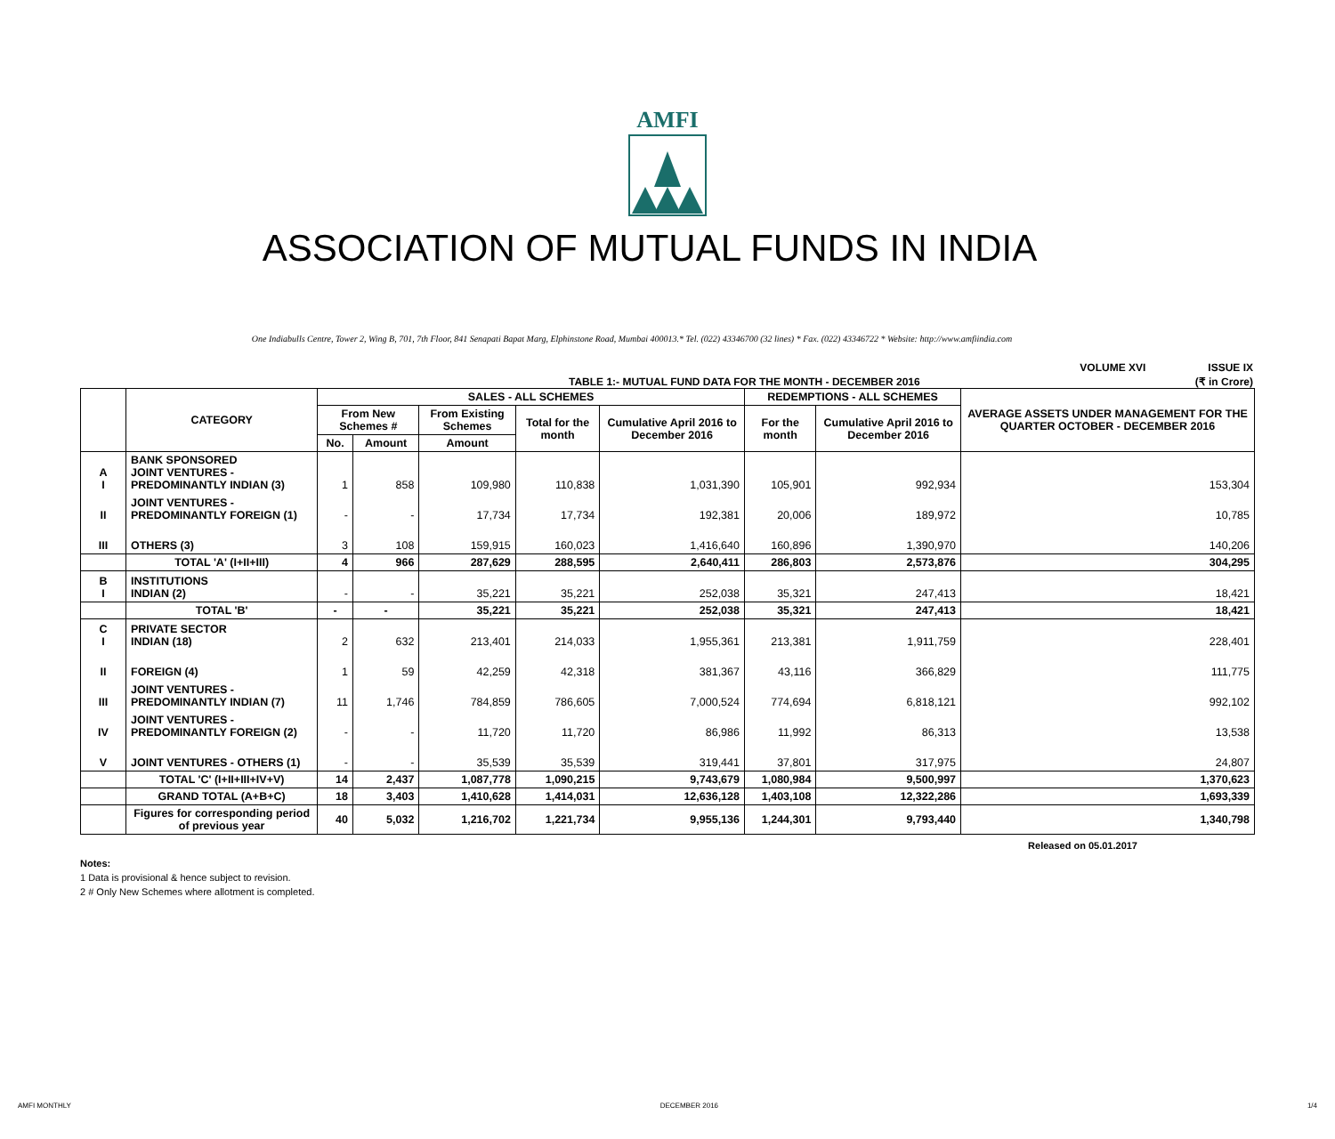AMFI
ASSOCIATION OF MUTUAL FUNDS IN INDIA
One Indiabulls Centre, Tower 2, Wing B, 701, 7th Floor, 841 Senapati Bapat Marg, Elphinstone Road, Mumbai 400013.* Tel. (022) 43346700 (32 lines) * Fax. (022) 43346722 * Website: http://www.amfiindia.com
VOLUME XVI ISSUE IX
TABLE 1:- MUTUAL FUND DATA FOR THE MONTH - DECEMBER 2016 (₹ in Crore)
| | CATEGORY | SALES - ALL SCHEMES | | | | | REDEMPTIONS - ALL SCHEMES | | AVERAGE ASSETS UNDER MANAGEMENT FOR THE QUARTER OCTOBER - DECEMBER 2016 |
| --- | --- | --- | --- | --- | --- | --- | --- | --- | --- |
| | | From New Schemes # | | From Existing Schemes | Total for the month | Cumulative April 2016 to December 2016 | For the month | Cumulative April 2016 to December 2016 | |
| | | No. | Amount | Amount | | | | | |
| A I | BANK SPONSORED JOINT VENTURES - PREDOMINANTLY INDIAN (3) | 1 | 858 | 109,980 | 110,838 | 1,031,390 | 105,901 | 992,934 | 153,304 |
| II | JOINT VENTURES - PREDOMINANTLY FOREIGN (1) | - | - | 17,734 | 17,734 | 192,381 | 20,006 | 189,972 | 10,785 |
| III | OTHERS (3) | 3 | 108 | 159,915 | 160,023 | 1,416,640 | 160,896 | 1,390,970 | 140,206 |
| | TOTAL 'A' (I+II+III) | 4 | 966 | 287,629 | 288,595 | 2,640,411 | 286,803 | 2,573,876 | 304,295 |
| B I | INSTITUTIONS INDIAN (2) | - | - | 35,221 | 35,221 | 252,038 | 35,321 | 247,413 | 18,421 |
| | TOTAL 'B' | - | - | 35,221 | 35,221 | 252,038 | 35,321 | 247,413 | 18,421 |
| C I | PRIVATE SECTOR INDIAN (18) | 2 | 632 | 213,401 | 214,033 | 1,955,361 | 213,381 | 1,911,759 | 228,401 |
| II | FOREIGN (4) | 1 | 59 | 42,259 | 42,318 | 381,367 | 43,116 | 366,829 | 111,775 |
| III | JOINT VENTURES - PREDOMINANTLY INDIAN (7) | 11 | 1,746 | 784,859 | 786,605 | 7,000,524 | 774,694 | 6,818,121 | 992,102 |
| IV | JOINT VENTURES - PREDOMINANTLY FOREIGN (2) | - | - | 11,720 | 11,720 | 86,986 | 11,992 | 86,313 | 13,538 |
| V | JOINT VENTURES - OTHERS (1) | - | - | 35,539 | 35,539 | 319,441 | 37,801 | 317,975 | 24,807 |
| | TOTAL 'C' (I+II+III+IV+V) | 14 | 2,437 | 1,087,778 | 1,090,215 | 9,743,679 | 1,080,984 | 9,500,997 | 1,370,623 |
| | GRAND TOTAL (A+B+C) | 18 | 3,403 | 1,410,628 | 1,414,031 | 12,636,128 | 1,403,108 | 12,322,286 | 1,693,339 |
| | Figures for corresponding period of previous year | 40 | 5,032 | 1,216,702 | 1,221,734 | 9,955,136 | 1,244,301 | 9,793,440 | 1,340,798 |
Released on 05.01.2017
Notes:
1 Data is provisional & hence subject to revision.
2 # Only New Schemes where allotment is completed.
AMFI MONTHLY DECEMBER 2016 1/4